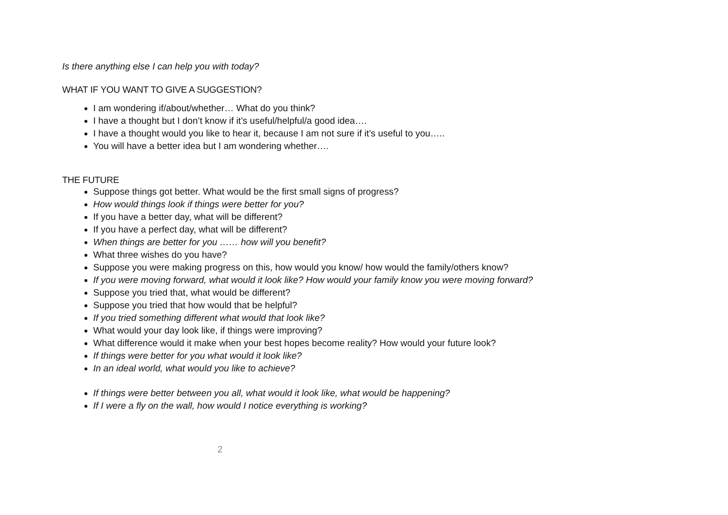Is there anything else I can help you with today?
WHAT IF YOU WANT TO GIVE A SUGGESTION?
I am wondering if/about/whether… What do you think?
I have a thought but I don’t know if it’s useful/helpful/a good idea….
I have a thought would you like to hear it, because I am not sure if it’s useful to you…..
You will have a better idea but I am wondering whether….
THE FUTURE
Suppose things got better. What would be the first small signs of progress?
How would things look if things were better for you?
If you have a better day, what will be different?
If you have a perfect day, what will be different?
When things are better for you …… how will you benefit?
What three wishes do you have?
Suppose you were making progress on this, how would you know/ how would the family/others know?
If you were moving forward, what would it look like? How would your family know you were moving forward?
Suppose you tried that, what would be different?
Suppose you tried that how would that be helpful?
If you tried something different what would that look like?
What would your day look like, if things were improving?
What difference would it make when your best hopes become reality? How would your future look?
If things were better for you what would it look like?
In an ideal world, what would you like to achieve?
If things were better between you all, what would it look like, what would be happening?
If I were a fly on the wall, how would I notice everything is working?
2